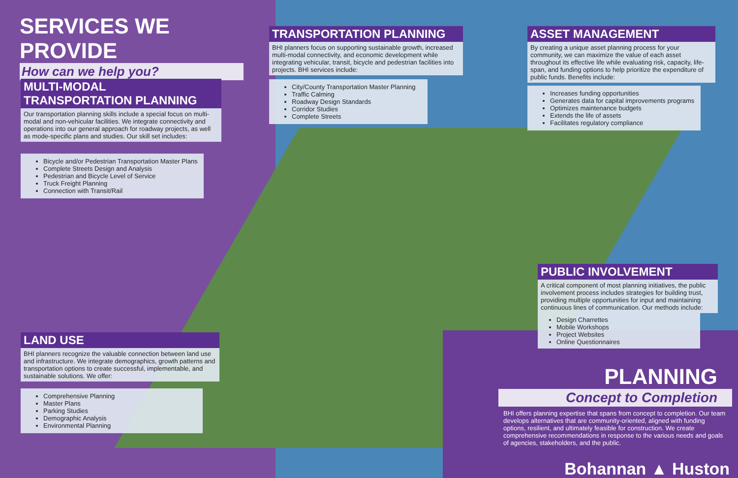SERVICES WE PROVIDE
How can we help you?
MULTI-MODAL
TRANSPORTATION PLANNING
Our transportation planning skills include a special focus on multi-modal and non-vehicular facilities. We integrate connectivity and operations into our general approach for roadway projects, as well as mode-specific plans and studies. Our skill set includes:
Bicycle and/or Pedestrian Transportation Master Plans
Complete Streets Design and Analysis
Pedestrian and Bicycle Level of Service
Truck Freight Planning
Connection with Transit/Rail
TRANSPORTATION PLANNING
BHI planners focus on supporting sustainable growth, increased multi-modal connectivity, and economic development while integrating vehicular, transit, bicycle and pedestrian facilities into projects. BHI services include:
City/County Transportation Master Planning
Traffic Calming
Roadway Design Standards
Corridor Studies
Complete Streets
ASSET MANAGEMENT
By creating a unique asset planning process for your community, we can maximize the value of each asset throughout its effective life while evaluating risk, capacity, life-span, and funding options to help prioritize the expenditure of public funds. Benefits include:
Increases funding opportunities
Generates data for capital improvements programs
Optimizes maintenance budgets
Extends the life of assets
Facilitates regulatory compliance
PUBLIC INVOLVEMENT
A critical component of most planning initiatives, the public involvement process includes strategies for building trust, providing multiple opportunities for input and maintaining continuous lines of communication. Our methods include:
Design Charrettes
Mobile Workshops
Project Websites
Online Questionnaires
LAND USE
BHI planners recognize the valuable connection between land use and infrastructure. We integrate demographics, growth patterns and transportation options to create successful, implementable, and sustainable solutions. We offer:
Comprehensive Planning
Master Plans
Parking Studies
Demographic Analysis
Environmental Planning
PLANNING
Concept to Completion
BHI offers planning expertise that spans from concept to completion. Our team develops alternatives that are community-oriented, aligned with funding options, resilient, and ultimately feasible for construction. We create comprehensive recommendations in response to the various needs and goals of agencies, stakeholders, and the public.
Bohannan ▲ Huston